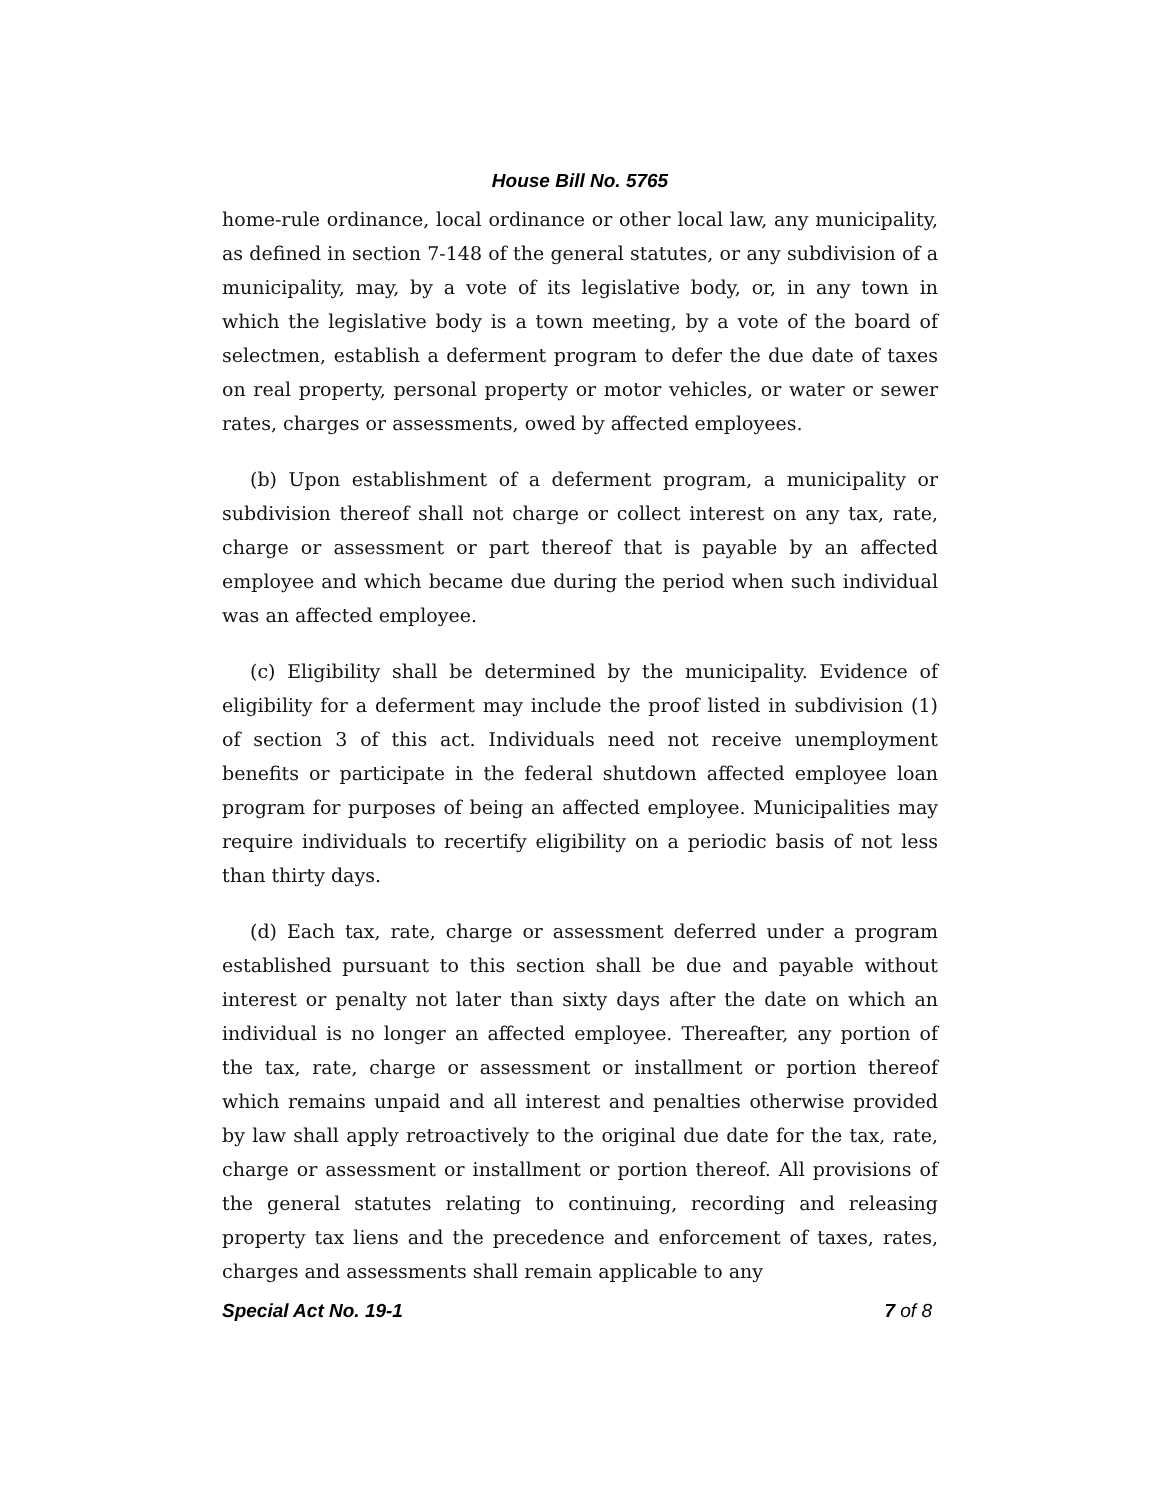House Bill No. 5765
home-rule ordinance, local ordinance or other local law, any municipality, as defined in section 7-148 of the general statutes, or any subdivision of a municipality, may, by a vote of its legislative body, or, in any town in which the legislative body is a town meeting, by a vote of the board of selectmen, establish a deferment program to defer the due date of taxes on real property, personal property or motor vehicles, or water or sewer rates, charges or assessments, owed by affected employees.
(b) Upon establishment of a deferment program, a municipality or subdivision thereof shall not charge or collect interest on any tax, rate, charge or assessment or part thereof that is payable by an affected employee and which became due during the period when such individual was an affected employee.
(c) Eligibility shall be determined by the municipality. Evidence of eligibility for a deferment may include the proof listed in subdivision (1) of section 3 of this act. Individuals need not receive unemployment benefits or participate in the federal shutdown affected employee loan program for purposes of being an affected employee. Municipalities may require individuals to recertify eligibility on a periodic basis of not less than thirty days.
(d) Each tax, rate, charge or assessment deferred under a program established pursuant to this section shall be due and payable without interest or penalty not later than sixty days after the date on which an individual is no longer an affected employee. Thereafter, any portion of the tax, rate, charge or assessment or installment or portion thereof which remains unpaid and all interest and penalties otherwise provided by law shall apply retroactively to the original due date for the tax, rate, charge or assessment or installment or portion thereof. All provisions of the general statutes relating to continuing, recording and releasing property tax liens and the precedence and enforcement of taxes, rates, charges and assessments shall remain applicable to any
Special Act No. 19-1 7 of 8